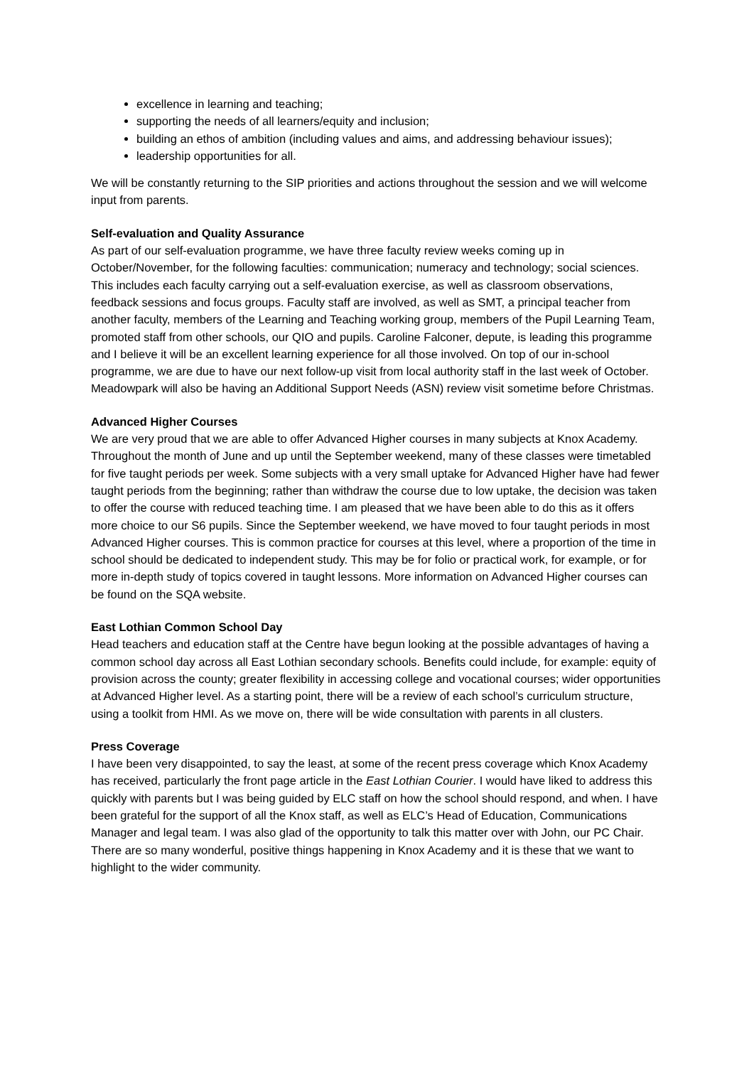excellence in learning and teaching;
supporting the needs of all learners/equity and inclusion;
building an ethos of ambition (including values and aims, and addressing behaviour issues);
leadership opportunities for all.
We will be constantly returning to the SIP priorities and actions throughout the session and we will welcome input from parents.
Self-evaluation and Quality Assurance
As part of our self-evaluation programme, we have three faculty review weeks coming up in October/November, for the following faculties: communication; numeracy and technology; social sciences. This includes each faculty carrying out a self-evaluation exercise, as well as classroom observations, feedback sessions and focus groups. Faculty staff are involved, as well as SMT, a principal teacher from another faculty, members of the Learning and Teaching working group, members of the Pupil Learning Team, promoted staff from other schools, our QIO and pupils. Caroline Falconer, depute, is leading this programme and I believe it will be an excellent learning experience for all those involved. On top of our in-school programme, we are due to have our next follow-up visit from local authority staff in the last week of October. Meadowpark will also be having an Additional Support Needs (ASN) review visit sometime before Christmas.
Advanced Higher Courses
We are very proud that we are able to offer Advanced Higher courses in many subjects at Knox Academy. Throughout the month of June and up until the September weekend, many of these classes were timetabled for five taught periods per week. Some subjects with a very small uptake for Advanced Higher have had fewer taught periods from the beginning; rather than withdraw the course due to low uptake, the decision was taken to offer the course with reduced teaching time. I am pleased that we have been able to do this as it offers more choice to our S6 pupils. Since the September weekend, we have moved to four taught periods in most Advanced Higher courses. This is common practice for courses at this level, where a proportion of the time in school should be dedicated to independent study. This may be for folio or practical work, for example, or for more in-depth study of topics covered in taught lessons. More information on Advanced Higher courses can be found on the SQA website.
East Lothian Common School Day
Head teachers and education staff at the Centre have begun looking at the possible advantages of having a common school day across all East Lothian secondary schools. Benefits could include, for example: equity of provision across the county; greater flexibility in accessing college and vocational courses; wider opportunities at Advanced Higher level. As a starting point, there will be a review of each school’s curriculum structure, using a toolkit from HMI. As we move on, there will be wide consultation with parents in all clusters.
Press Coverage
I have been very disappointed, to say the least, at some of the recent press coverage which Knox Academy has received, particularly the front page article in the East Lothian Courier. I would have liked to address this quickly with parents but I was being guided by ELC staff on how the school should respond, and when. I have been grateful for the support of all the Knox staff, as well as ELC’s Head of Education, Communications Manager and legal team. I was also glad of the opportunity to talk this matter over with John, our PC Chair. There are so many wonderful, positive things happening in Knox Academy and it is these that we want to highlight to the wider community.